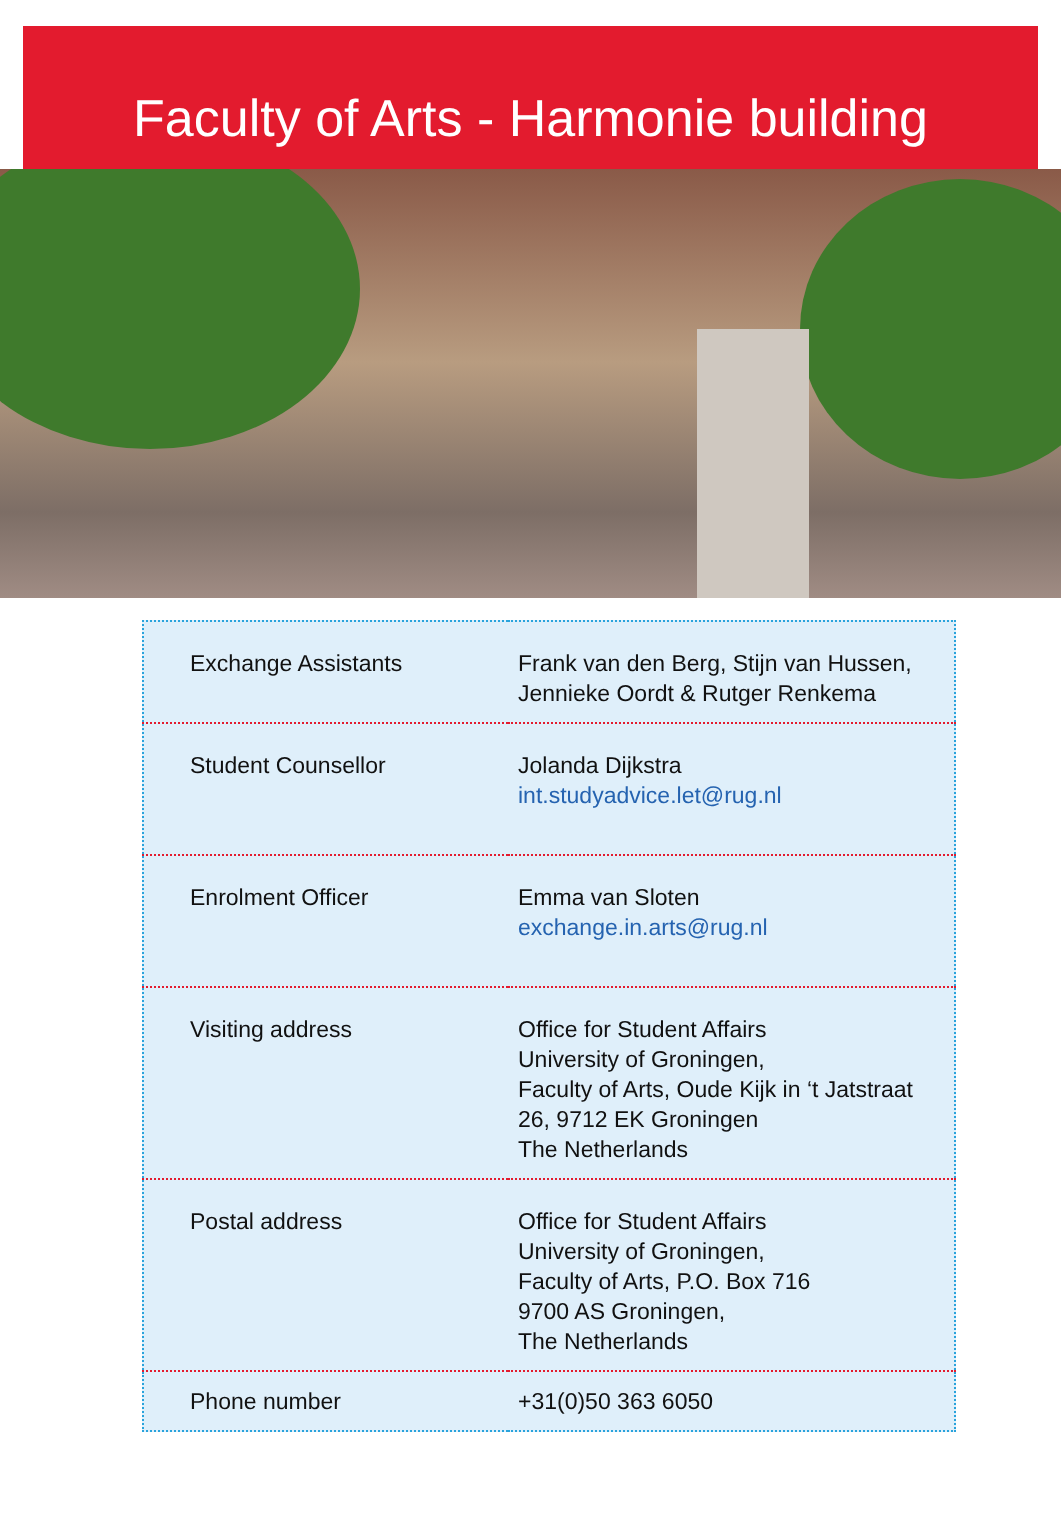Faculty of Arts - Harmonie building
| Exchange Assistants | Frank van den Berg, Stijn van Hussen, Jennieke Oordt & Rutger Renkema |
| Student Counsellor | Jolanda Dijkstra int.studyadvice.let@rug.nl |
| Enrolment Officer | Emma van Sloten exchange.in.arts@rug.nl |
| Visiting address | Office for Student Affairs University of Groningen, Faculty of Arts, Oude Kijk in ‘t Jatstraat 26, 9712 EK Groningen The Netherlands |
| Postal address | Office for Student Affairs University of Groningen, Faculty of Arts, P.O. Box 716 9700 AS Groningen, The Netherlands |
| Phone number | +31(0)50 363 6050 |